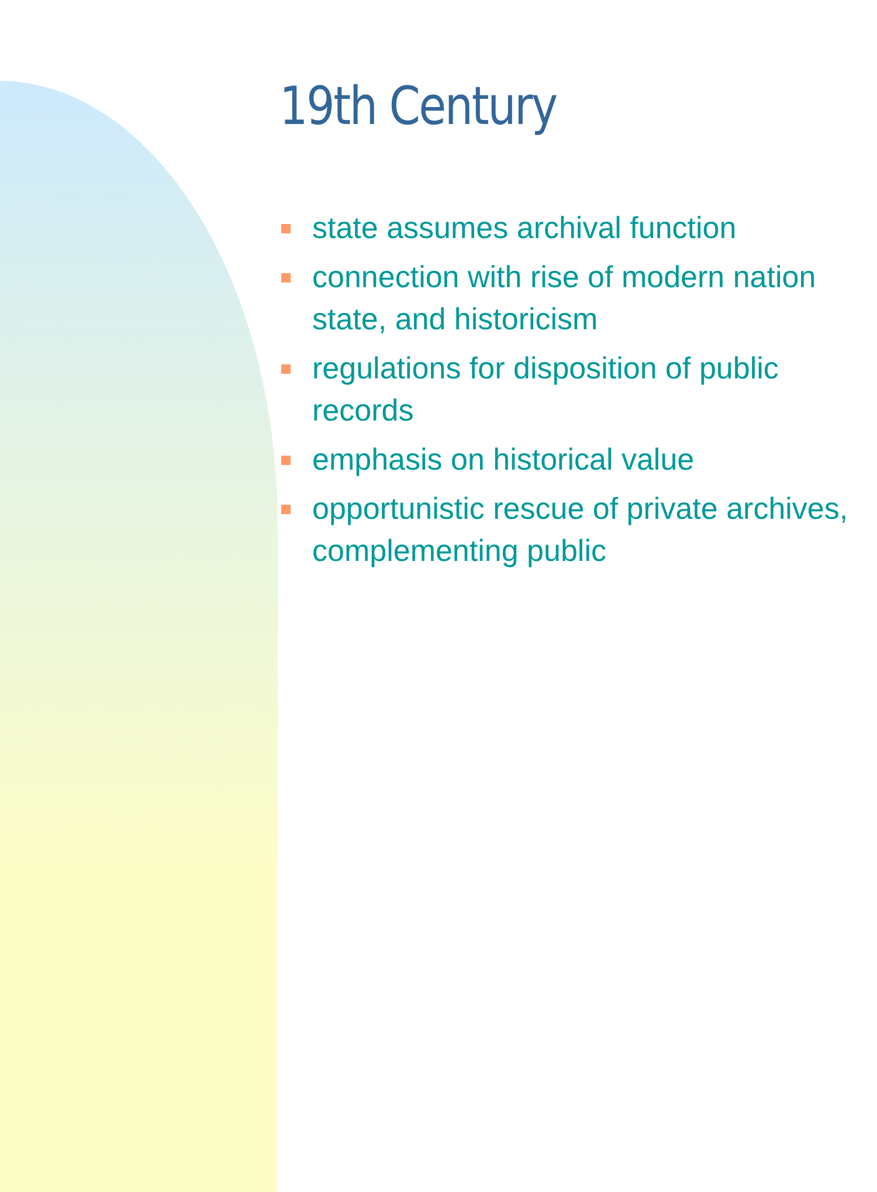19th Century
state assumes archival function
connection with rise of modern nation state, and historicism
regulations for disposition of public records
emphasis on historical value
opportunistic rescue of private archives, complementing public